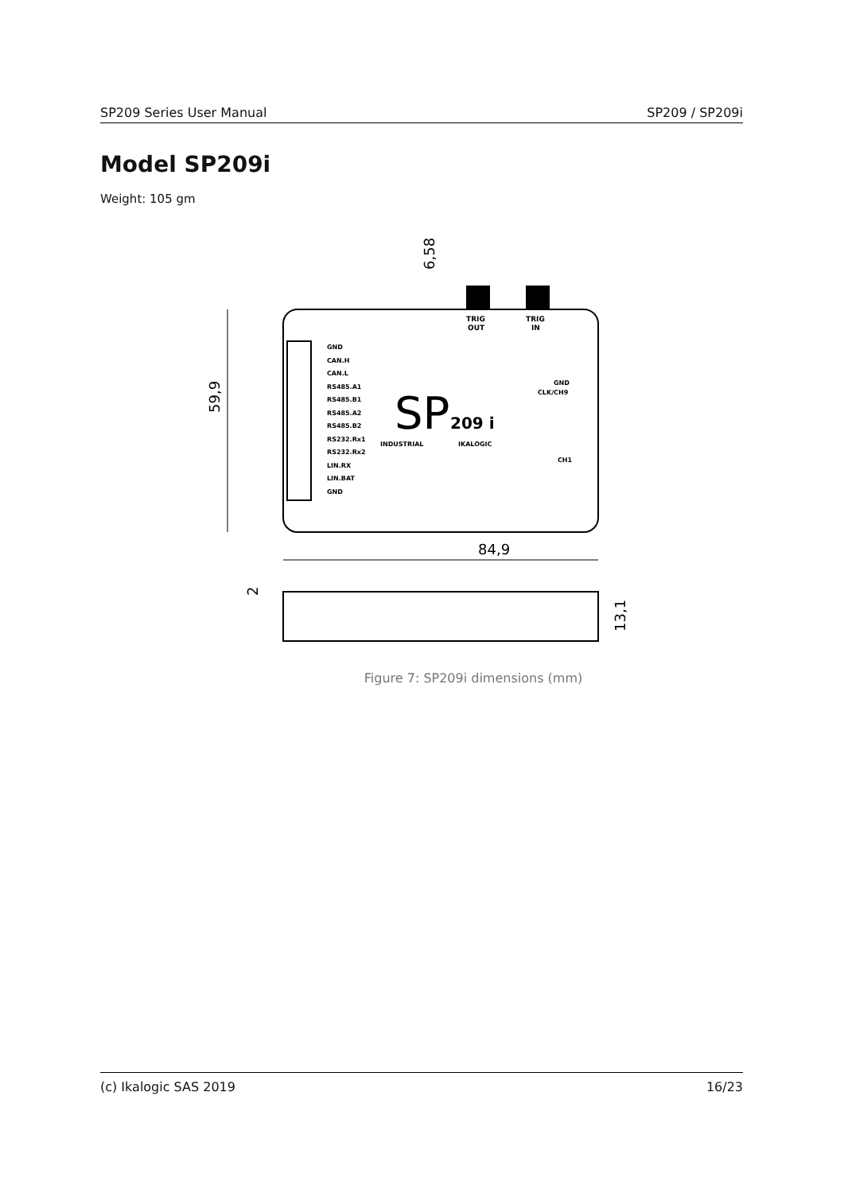SP209 Series User Manual SP209 / SP209i
Model SP209i
Weight: 105 gm
TRIG
OUT
TRIG
IN
GND
CAN.H
CAN.L
RS485.A1
RS485.B1
RS485.A2
RS485.B2
RS232.Rx1
RS232.Rx2
LIN.RX
LIN.BAT
GND
SP
209 i
INDUSTRIAL
IKALOGIC
GND
CLK/CH9
CH1
59,9
84,9
6,58
2
13,1
Figure 7: SP209i dimensions (mm)
(c) Ikalogic SAS 2019 16/23